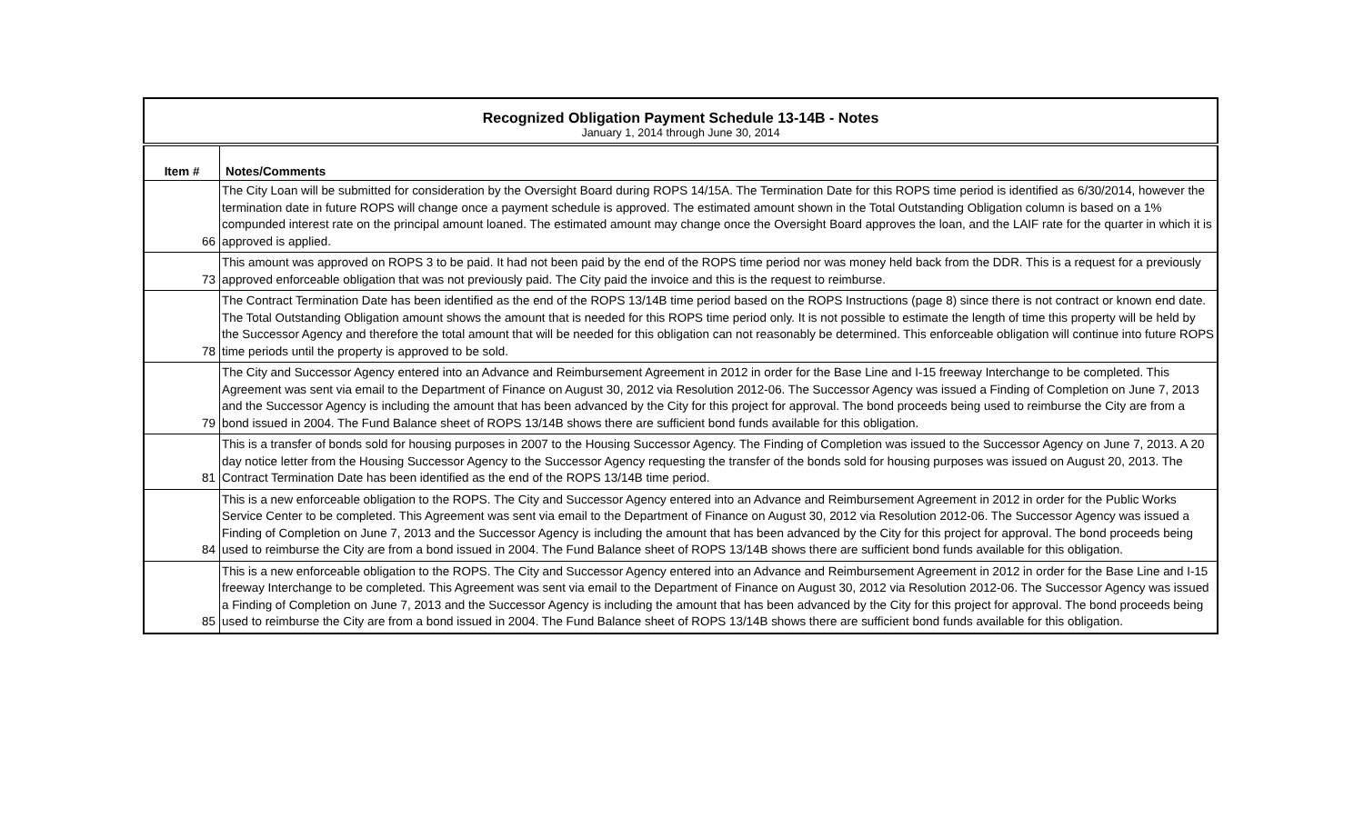| Recognized Obligation Payment Schedule 13-14B - Notes January 1, 2014 through June 30, 2014 | |
| Item # | Notes/Comments |
| 66 | The City Loan will be submitted for consideration by the Oversight Board during ROPS 14/15A. The Termination Date for this ROPS time period is identified as 6/30/2014, however the termination date in future ROPS will change once a payment schedule is approved. The estimated amount shown in the Total Outstanding Obligation column is based on a 1% compunded interest rate on the principal amount loaned. The estimated amount may change once the Oversight Board approves the loan, and the LAIF rate for the quarter in which it is approved is applied. |
| 73 | This amount was approved on ROPS 3 to be paid. It had not been paid by the end of the ROPS time period nor was money held back from the DDR. This is a request for a previously approved enforceable obligation that was not previously paid. The City paid the invoice and this is the request to reimburse. |
| 78 | The Contract Termination Date has been identified as the end of the ROPS 13/14B time period based on the ROPS Instructions (page 8) since there is not contract or known end date. The Total Outstanding Obligation amount shows the amount that is needed for this ROPS time period only. It is not possible to estimate the length of time this property will be held by the Successor Agency and therefore the total amount that will be needed for this obligation can not reasonably be determined. This enforceable obligation will continue into future ROPS time periods until the property is approved to be sold. |
| 79 | The City and Successor Agency entered into an Advance and Reimbursement Agreement in 2012 in order for the Base Line and I-15 freeway Interchange to be completed. This Agreement was sent via email to the Department of Finance on August 30, 2012 via Resolution 2012-06. The Successor Agency was issued a Finding of Completion on June 7, 2013 and the Successor Agency is including the amount that has been advanced by the City for this project for approval. The bond proceeds being used to reimburse the City are from a bond issued in 2004. The Fund Balance sheet of ROPS 13/14B shows there are sufficient bond funds available for this obligation. |
| 81 | This is a transfer of bonds sold for housing purposes in 2007 to the Housing Successor Agency. The Finding of Completion was issued to the Successor Agency on June 7, 2013. A 20 day notice letter from the Housing Successor Agency to the Successor Agency requesting the transfer of the bonds sold for housing purposes was issued on August 20, 2013. The Contract Termination Date has been identified as the end of the ROPS 13/14B time period. |
| 84 | This is a new enforceable obligation to the ROPS. The City and Successor Agency entered into an Advance and Reimbursement Agreement in 2012 in order for the Public Works Service Center to be completed. This Agreement was sent via email to the Department of Finance on August 30, 2012 via Resolution 2012-06. The Successor Agency was issued a Finding of Completion on June 7, 2013 and the Successor Agency is including the amount that has been advanced by the City for this project for approval. The bond proceeds being used to reimburse the City are from a bond issued in 2004. The Fund Balance sheet of ROPS 13/14B shows there are sufficient bond funds available for this obligation. |
| 85 | This is a new enforceable obligation to the ROPS. The City and Successor Agency entered into an Advance and Reimbursement Agreement in 2012 in order for the Base Line and I-15 freeway Interchange to be completed. This Agreement was sent via email to the Department of Finance on August 30, 2012 via Resolution 2012-06. The Successor Agency was issued a Finding of Completion on June 7, 2013 and the Successor Agency is including the amount that has been advanced by the City for this project for approval. The bond proceeds being used to reimburse the City are from a bond issued in 2004. The Fund Balance sheet of ROPS 13/14B shows there are sufficient bond funds available for this obligation. |